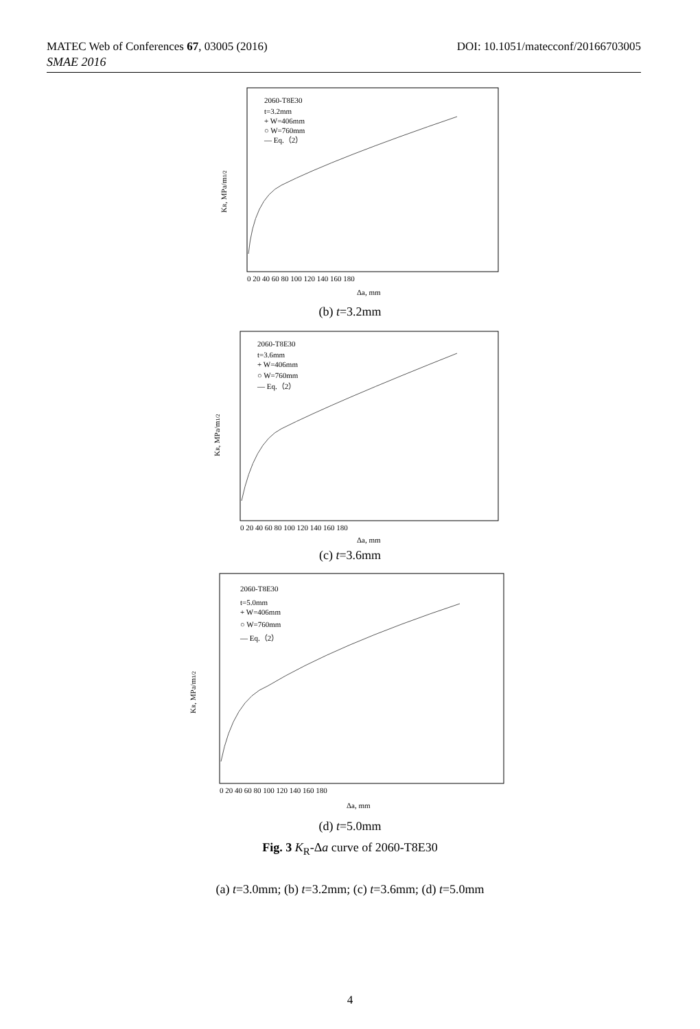MATEC Web of Conferences 67, 03005 (2016) DOI: 10.1051/matecconf/20166703005
SMAE 2016
2060-T8E30
t=3.2mm
+ W=406mm
○ W=760mm
— Eq.（2）
KR, MPa/m1/2
0 20 40 60 80 100 120 140 160 180
Δa, mm
(b) t=3.2mm
2060-T8E30
t=3.6mm
+ W=406mm
○ W=760mm
— Eq.（2）
KR, MPa/m1/2
0 20 40 60 80 100 120 140 160 180
Δa, mm
(c) t=3.6mm
2060-T8E30
t=5.0mm
+ W=406mm
○ W=760mm
— Eq.（2）
KR, MPa/m1/2
0 20 40 60 80 100 120 140 160 180
Δa, mm
(d) t=5.0mm
Fig. 3 K<sub>R</sub>-Δa curve of 2060-T8E30
(a) t=3.0mm; (b) t=3.2mm; (c) t=3.6mm; (d) t=5.0mm
4